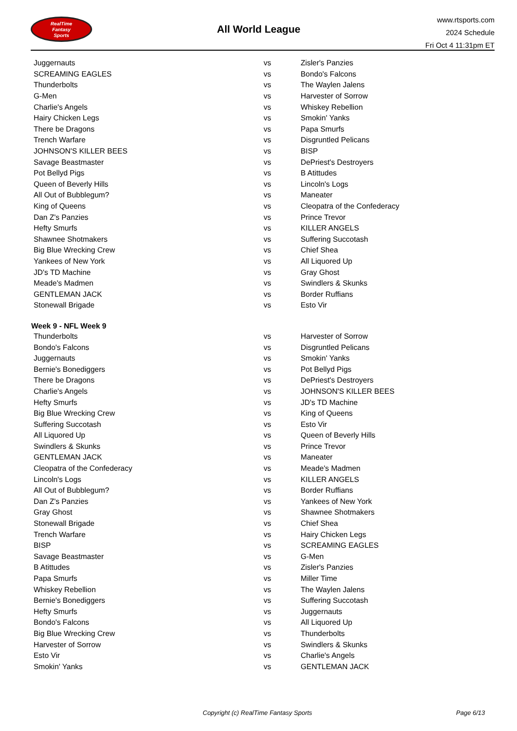RealTime
Fantasy
Sports
All World League
www.rtsports.com
2024 Schedule
Fri Oct 4 11:31pm ET
| Juggernauts | vs | Zisler's Panzies |
| SCREAMING EAGLES | vs | Bondo's Falcons |
| Thunderbolts | vs | The Waylen Jalens |
| G-Men | vs | Harvester of Sorrow |
| Charlie's Angels | vs | Whiskey Rebellion |
| Hairy Chicken Legs | vs | Smokin' Yanks |
| There be Dragons | vs | Papa Smurfs |
| Trench Warfare | vs | Disgruntled Pelicans |
| JOHNSON'S KILLER BEES | vs | BISP |
| Savage Beastmaster | vs | DePriest's Destroyers |
| Pot Bellyd Pigs | vs | B Atittudes |
| Queen of Beverly Hills | vs | Lincoln's Logs |
| All Out of Bubblegum? | vs | Maneater |
| King of Queens | vs | Cleopatra of the Confederacy |
| Dan Z's Panzies | vs | Prince Trevor |
| Hefty Smurfs | vs | KILLER ANGELS |
| Shawnee Shotmakers | vs | Suffering Succotash |
| Big Blue Wrecking Crew | vs | Chief Shea |
| Yankees of New York | vs | All Liquored Up |
| JD's TD Machine | vs | Gray Ghost |
| Meade's Madmen | vs | Swindlers & Skunks |
| GENTLEMAN JACK | vs | Border Ruffians |
| Stonewall Brigade | vs | Esto Vir |
| Week 9 - NFL Week 9 | | |
| Thunderbolts | vs | Harvester of Sorrow |
| Bondo's Falcons | vs | Disgruntled Pelicans |
| Juggernauts | vs | Smokin' Yanks |
| Bernie's Bonediggers | vs | Pot Bellyd Pigs |
| There be Dragons | vs | DePriest's Destroyers |
| Charlie's Angels | vs | JOHNSON'S KILLER BEES |
| Hefty Smurfs | vs | JD's TD Machine |
| Big Blue Wrecking Crew | vs | King of Queens |
| Suffering Succotash | vs | Esto Vir |
| All Liquored Up | vs | Queen of Beverly Hills |
| Swindlers & Skunks | vs | Prince Trevor |
| GENTLEMAN JACK | vs | Maneater |
| Cleopatra of the Confederacy | vs | Meade's Madmen |
| Lincoln's Logs | vs | KILLER ANGELS |
| All Out of Bubblegum? | vs | Border Ruffians |
| Dan Z's Panzies | vs | Yankees of New York |
| Gray Ghost | vs | Shawnee Shotmakers |
| Stonewall Brigade | vs | Chief Shea |
| Trench Warfare | vs | Hairy Chicken Legs |
| BISP | vs | SCREAMING EAGLES |
| Savage Beastmaster | vs | G-Men |
| B Atittudes | vs | Zisler's Panzies |
| Papa Smurfs | vs | Miller Time |
| Whiskey Rebellion | vs | The Waylen Jalens |
| Bernie's Bonediggers | vs | Suffering Succotash |
| Hefty Smurfs | vs | Juggernauts |
| Bondo's Falcons | vs | All Liquored Up |
| Big Blue Wrecking Crew | vs | Thunderbolts |
| Harvester of Sorrow | vs | Swindlers & Skunks |
| Esto Vir | vs | Charlie's Angels |
| Smokin' Yanks | vs | GENTLEMAN JACK |
Copyright (c) RealTime Fantasy Sports Page 6/13